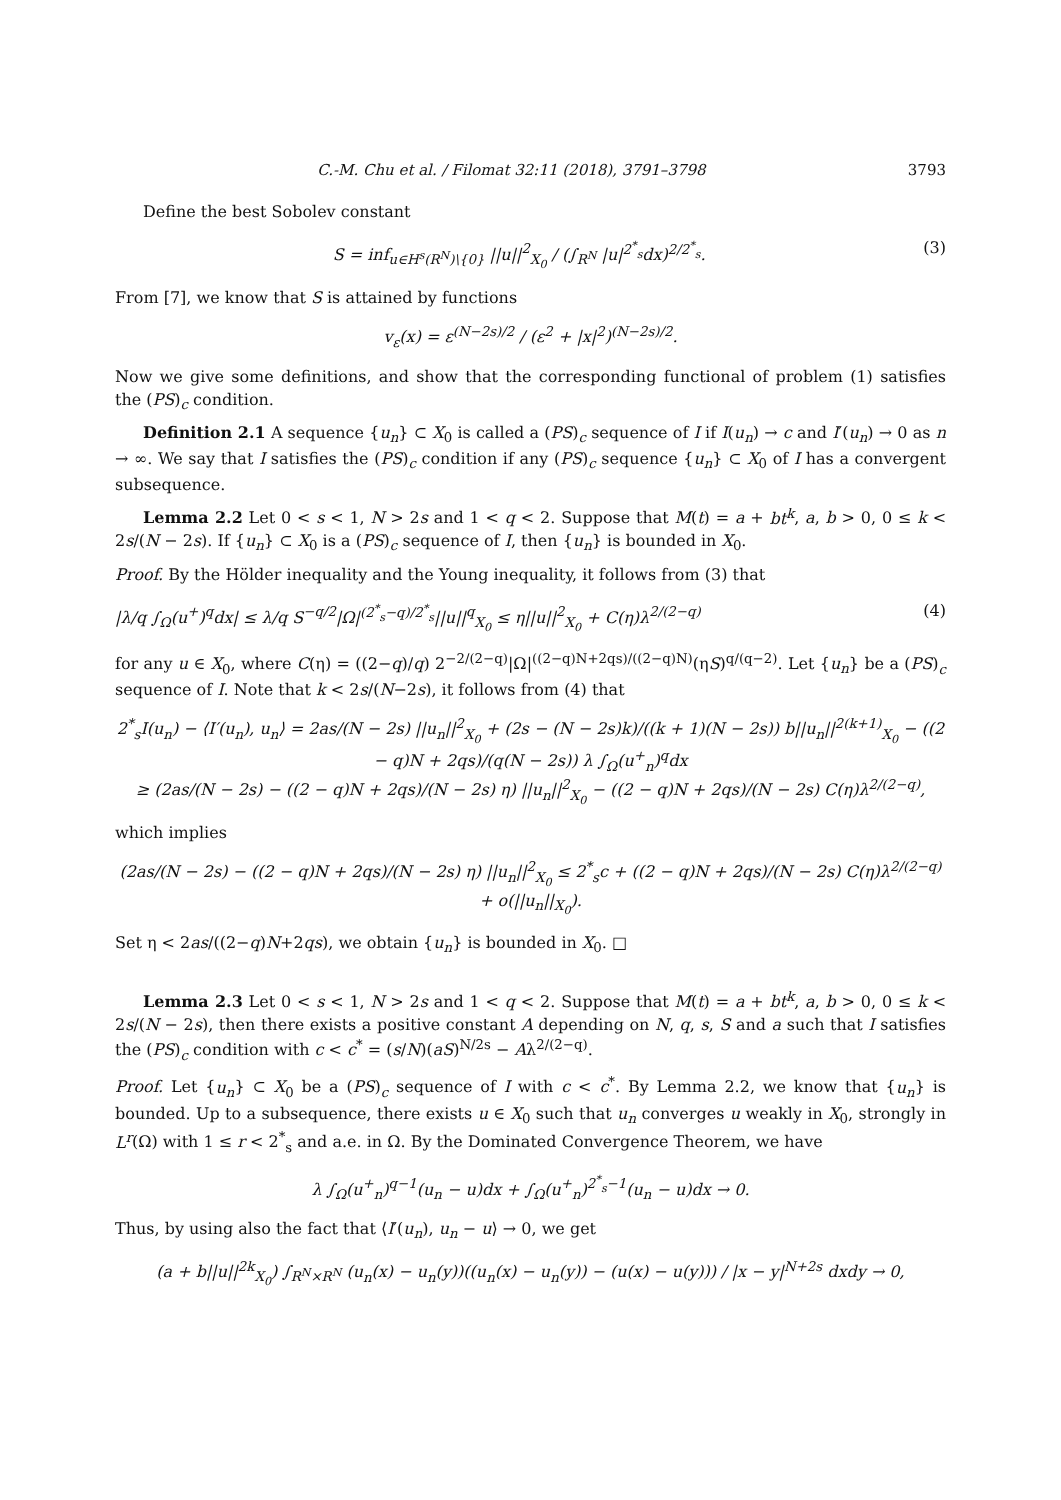C.-M. Chu et al. / Filomat 32:11 (2018), 3791–3798 3793
Define the best Sobolev constant
S = inf<sub>u∈H<sup>s</sup>(R<sup>N</sup>)\{0}</sub> ||u||<sup>2</sup><sub>X<sub>0</sub></sub> / (∫<sub>R<sup>N</sup></sub> |u|<sup>2<sup>*</sup><sub>s</sub></sup>dx)<sup>2/2<sup>*</sup><sub>s</sub></sup>. (3)
From [7], we know that S is attained by functions
v<sub>ε</sub>(x) = ε<sup>(N−2s)/2</sup> / (ε<sup>2</sup> + |x|<sup>2</sup>)<sup>(N−2s)/2</sup>.
Now we give some definitions, and show that the corresponding functional of problem (1) satisfies the (PS)<sub>c</sub> condition.
Definition 2.1 A sequence {u<sub>n</sub>} ⊂ X<sub>0</sub> is called a (PS)<sub>c</sub> sequence of I if I(u<sub>n</sub>) → c and I′(u<sub>n</sub>) → 0 as n → ∞. We say that I satisfies the (PS)<sub>c</sub> condition if any (PS)<sub>c</sub> sequence {u<sub>n</sub>} ⊂ X<sub>0</sub> of I has a convergent subsequence.
Lemma 2.2 Let 0 < s < 1, N > 2s and 1 < q < 2. Suppose that M(t) = a + bt<sup>k</sup>, a, b > 0, 0 ≤ k < 2s/(N − 2s). If {u<sub>n</sub>} ⊂ X<sub>0</sub> is a (PS)<sub>c</sub> sequence of I, then {u<sub>n</sub>} is bounded in X<sub>0</sub>.
Proof. By the Hölder inequality and the Young inequality, it follows from (3) that
|λ/q ∫<sub>Ω</sub>(u<sup>+</sup>)<sup>q</sup>dx| ≤ λ/q S<sup>−q/2</sup>|Ω|<sup>(2<sup>*</sup><sub>s</sub>−q)/2<sup>*</sup><sub>s</sub></sup>||u||<sup>q</sup><sub>X<sub>0</sub></sub> ≤ η||u||<sup>2</sup><sub>X<sub>0</sub></sub> + C(η)λ<sup>2/(2−q)</sup> (4)
for any u ∈ X<sub>0</sub>, where C(η) = ((2−q)/q) 2<sup>−2/(2−q)</sup>|Ω|<sup>((2−q)N+2qs)/((2−q)N)</sup>(ηS)<sup>q/(q−2)</sup>. Let {u<sub>n</sub>} be a (PS)<sub>c</sub> sequence of I. Note that k < 2s/(N−2s), it follows from (4) that
2<sup>*</sup><sub>s</sub>I(u<sub>n</sub>) − ⟨I′(u<sub>n</sub>), u<sub>n</sub>⟩ = 2as/(N − 2s) ||u<sub>n</sub>||<sup>2</sup><sub>X<sub>0</sub></sub> + (2s − (N − 2s)k)/((k + 1)(N − 2s)) b||u<sub>n</sub>||<sup>2(k+1)</sup><sub>X<sub>0</sub></sub> − ((2 − q)N + 2qs)/(q(N − 2s)) λ ∫<sub>Ω</sub>(u<sup>+</sup><sub>n</sub>)<sup>q</sup>dx
≥ (2as/(N − 2s) − ((2 − q)N + 2qs)/(N − 2s) η) ||u<sub>n</sub>||<sup>2</sup><sub>X<sub>0</sub></sub> − ((2 − q)N + 2qs)/(N − 2s) C(η)λ<sup>2/(2−q)</sup>,
which implies
(2as/(N − 2s) − ((2 − q)N + 2qs)/(N − 2s) η) ||u<sub>n</sub>||<sup>2</sup><sub>X<sub>0</sub></sub> ≤ 2<sup>*</sup><sub>s</sub>c + ((2 − q)N + 2qs)/(N − 2s) C(η)λ<sup>2/(2−q)</sup> + o(||u<sub>n</sub>||<sub>X<sub>0</sub></sub>).
Set η < 2as/((2−q)N+2qs), we obtain {u<sub>n</sub>} is bounded in X<sub>0</sub>. □
Lemma 2.3 Let 0 < s < 1, N > 2s and 1 < q < 2. Suppose that M(t) = a + bt<sup>k</sup>, a, b > 0, 0 ≤ k < 2s/(N − 2s), then there exists a positive constant A depending on N, q, s, S and a such that I satisfies the (PS)<sub>c</sub> condition with c < c<sup>*</sup> = (s/N)(aS)<sup>N/2s</sup> − Aλ<sup>2/(2−q)</sup>.
Proof. Let {u<sub>n</sub>} ⊂ X<sub>0</sub> be a (PS)<sub>c</sub> sequence of I with c < c<sup>*</sup>. By Lemma 2.2, we know that {u<sub>n</sub>} is bounded. Up to a subsequence, there exists u ∈ X<sub>0</sub> such that u<sub>n</sub> converges u weakly in X<sub>0</sub>, strongly in L<sup>r</sup>(Ω) with 1 ≤ r < 2<sup>*</sup><sub>s</sub> and a.e. in Ω. By the Dominated Convergence Theorem, we have
λ ∫<sub>Ω</sub>(u<sup>+</sup><sub>n</sub>)<sup>q−1</sup>(u<sub>n</sub> − u)dx + ∫<sub>Ω</sub>(u<sup>+</sup><sub>n</sub>)<sup>2<sup>*</sup><sub>s</sub>−1</sup>(u<sub>n</sub> − u)dx → 0.
Thus, by using also the fact that ⟨I′(u<sub>n</sub>), u<sub>n</sub> − u⟩ → 0, we get
(a + b||u||<sup>2k</sup><sub>X<sub>0</sub></sub>) ∫<sub>R<sup>N</sup>×R<sup>N</sup></sub> (u<sub>n</sub>(x) − u<sub>n</sub>(y))((u<sub>n</sub>(x) − u<sub>n</sub>(y)) − (u(x) − u(y))) / |x − y|<sup>N+2s</sup> dxdy → 0,